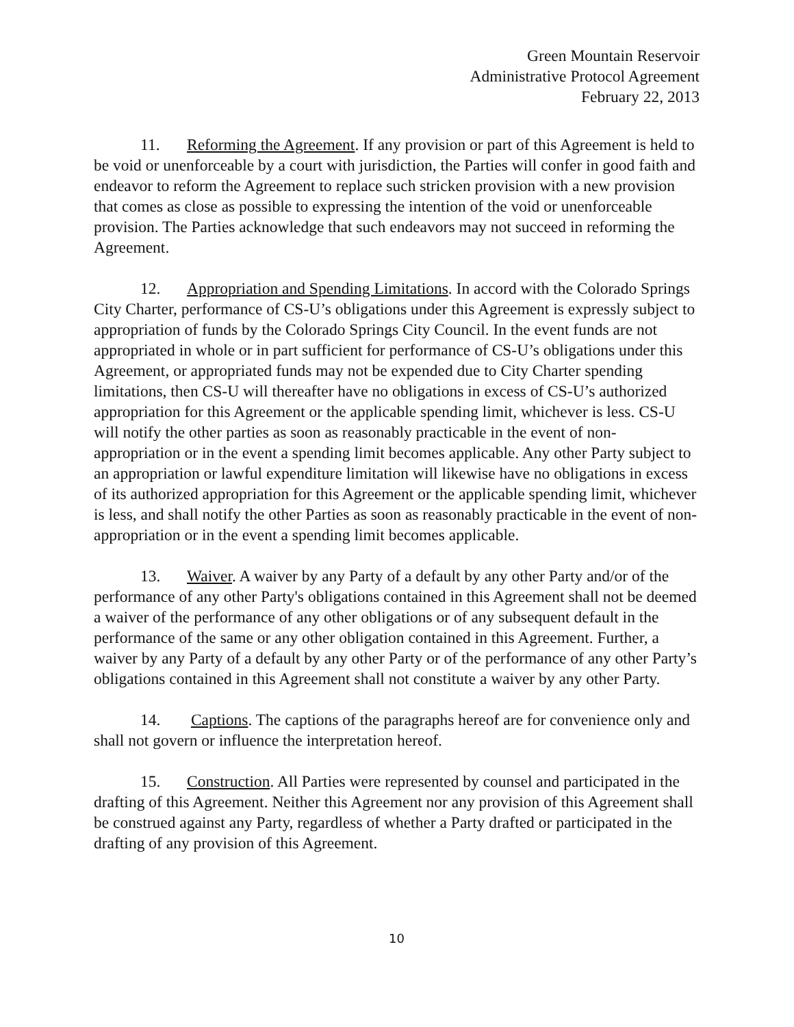Green Mountain Reservoir
Administrative Protocol Agreement
February 22, 2013
11. Reforming the Agreement. If any provision or part of this Agreement is held to be void or unenforceable by a court with jurisdiction, the Parties will confer in good faith and endeavor to reform the Agreement to replace such stricken provision with a new provision that comes as close as possible to expressing the intention of the void or unenforceable provision. The Parties acknowledge that such endeavors may not succeed in reforming the Agreement.
12. Appropriation and Spending Limitations. In accord with the Colorado Springs City Charter, performance of CS-U’s obligations under this Agreement is expressly subject to appropriation of funds by the Colorado Springs City Council. In the event funds are not appropriated in whole or in part sufficient for performance of CS-U’s obligations under this Agreement, or appropriated funds may not be expended due to City Charter spending limitations, then CS-U will thereafter have no obligations in excess of CS-U’s authorized appropriation for this Agreement or the applicable spending limit, whichever is less. CS-U will notify the other parties as soon as reasonably practicable in the event of non-appropriation or in the event a spending limit becomes applicable. Any other Party subject to an appropriation or lawful expenditure limitation will likewise have no obligations in excess of its authorized appropriation for this Agreement or the applicable spending limit, whichever is less, and shall notify the other Parties as soon as reasonably practicable in the event of non-appropriation or in the event a spending limit becomes applicable.
13. Waiver. A waiver by any Party of a default by any other Party and/or of the performance of any other Party's obligations contained in this Agreement shall not be deemed a waiver of the performance of any other obligations or of any subsequent default in the performance of the same or any other obligation contained in this Agreement. Further, a waiver by any Party of a default by any other Party or of the performance of any other Party’s obligations contained in this Agreement shall not constitute a waiver by any other Party.
14. Captions. The captions of the paragraphs hereof are for convenience only and shall not govern or influence the interpretation hereof.
15. Construction. All Parties were represented by counsel and participated in the drafting of this Agreement. Neither this Agreement nor any provision of this Agreement shall be construed against any Party, regardless of whether a Party drafted or participated in the drafting of any provision of this Agreement.
10